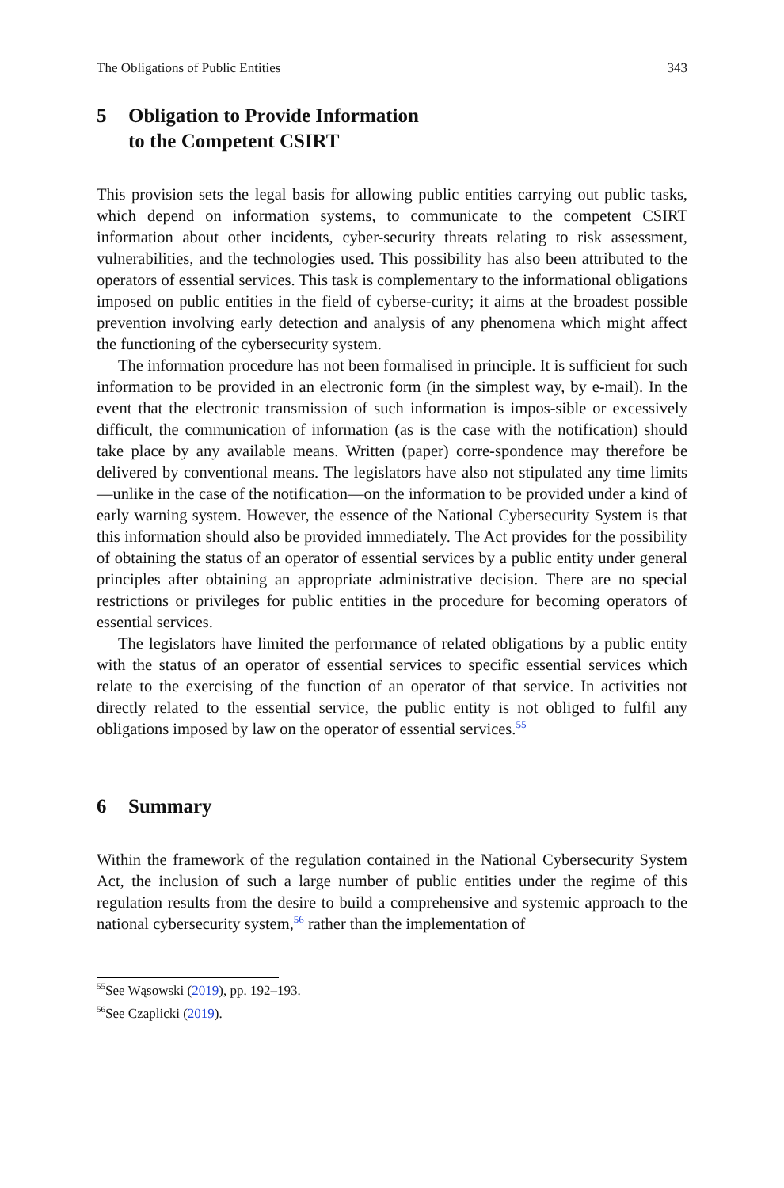The Obligations of Public Entities 343
5 Obligation to Provide Information
to the Competent CSIRT
This provision sets the legal basis for allowing public entities carrying out public tasks, which depend on information systems, to communicate to the competent CSIRT information about other incidents, cyber-security threats relating to risk assessment, vulnerabilities, and the technologies used. This possibility has also been attributed to the operators of essential services. This task is complementary to the informational obligations imposed on public entities in the field of cyberse-curity; it aims at the broadest possible prevention involving early detection and analysis of any phenomena which might affect the functioning of the cybersecurity system.
The information procedure has not been formalised in principle. It is sufficient for such information to be provided in an electronic form (in the simplest way, by e-mail). In the event that the electronic transmission of such information is impos-sible or excessively difficult, the communication of information (as is the case with the notification) should take place by any available means. Written (paper) corre-spondence may therefore be delivered by conventional means. The legislators have also not stipulated any time limits—unlike in the case of the notification—on the information to be provided under a kind of early warning system. However, the essence of the National Cybersecurity System is that this information should also be provided immediately. The Act provides for the possibility of obtaining the status of an operator of essential services by a public entity under general principles after obtaining an appropriate administrative decision. There are no special restrictions or privileges for public entities in the procedure for becoming operators of essential services.
The legislators have limited the performance of related obligations by a public entity with the status of an operator of essential services to specific essential services which relate to the exercising of the function of an operator of that service. In activities not directly related to the essential service, the public entity is not obliged to fulfil any obligations imposed by law on the operator of essential services.<sup>55</sup>
6 Summary
Within the framework of the regulation contained in the National Cybersecurity System Act, the inclusion of such a large number of public entities under the regime of this regulation results from the desire to build a comprehensive and systemic approach to the national cybersecurity system,<sup>56</sup> rather than the implementation of
<sup>55</sup> See Wąsowski (2019), pp. 192–193.
<sup>56</sup> See Czaplicki (2019).